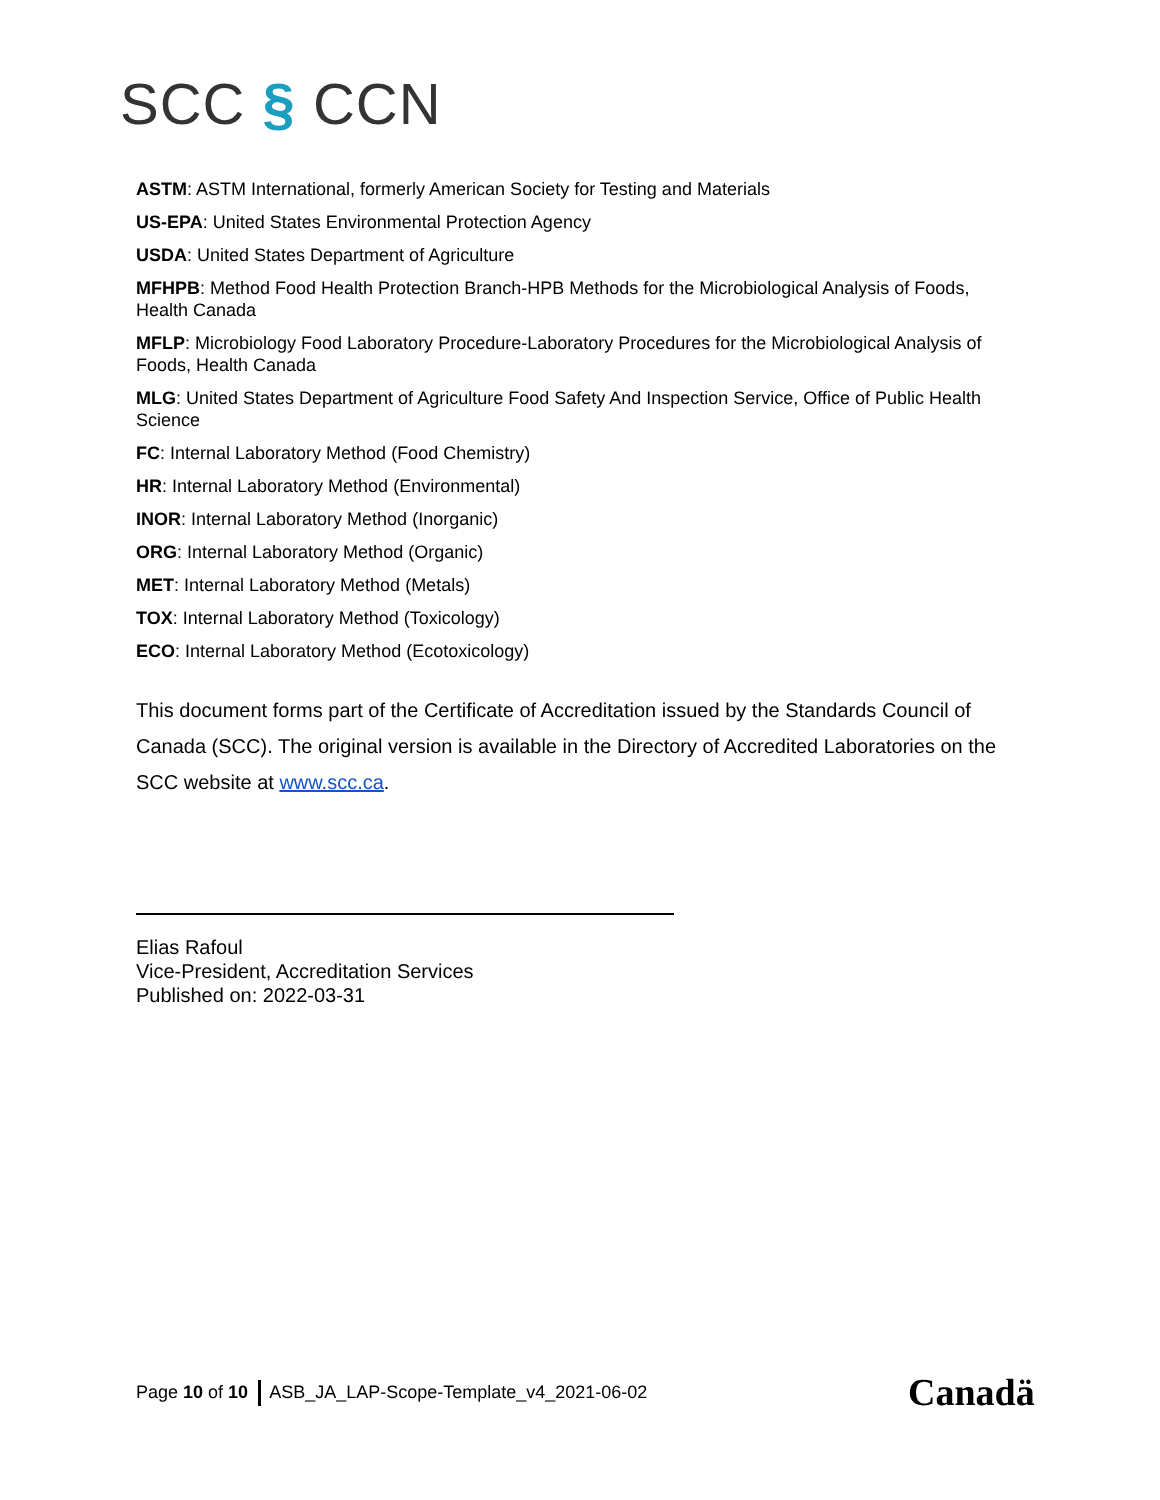SCC § CCN
ASTM: ASTM International, formerly American Society for Testing and Materials
US-EPA: United States Environmental Protection Agency
USDA: United States Department of Agriculture
MFHPB: Method Food Health Protection Branch-HPB Methods for the Microbiological Analysis of Foods, Health Canada
MFLP: Microbiology Food Laboratory Procedure-Laboratory Procedures for the Microbiological Analysis of Foods, Health Canada
MLG: United States Department of Agriculture Food Safety And Inspection Service, Office of Public Health Science
FC: Internal Laboratory Method (Food Chemistry)
HR: Internal Laboratory Method (Environmental)
INOR: Internal Laboratory Method (Inorganic)
ORG: Internal Laboratory Method (Organic)
MET: Internal Laboratory Method (Metals)
TOX: Internal Laboratory Method (Toxicology)
ECO: Internal Laboratory Method (Ecotoxicology)
This document forms part of the Certificate of Accreditation issued by the Standards Council of Canada (SCC). The original version is available in the Directory of Accredited Laboratories on the SCC website at www.scc.ca.
Elias Rafoul
Vice-President, Accreditation Services
Published on: 2022-03-31
Page 10 of 10 ASB_JA_LAP-Scope-Template_v4_2021-06-02
Canadä